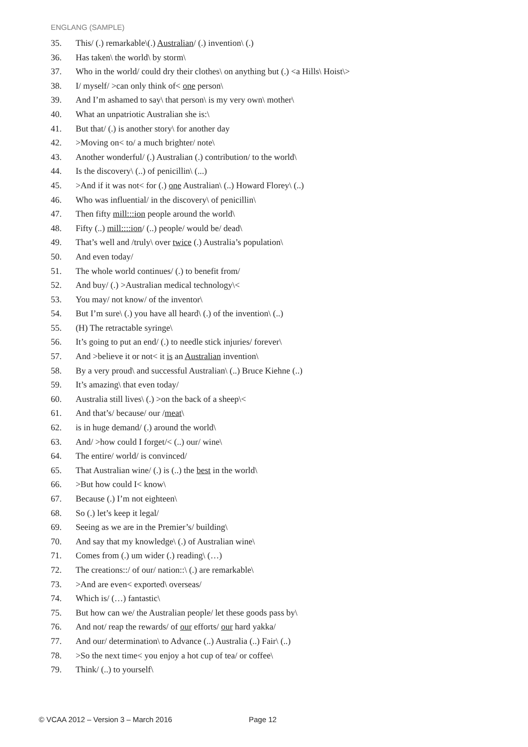ENGLANG (SAMPLE)
35. This/ (.) remarkable\(.) Australian/ (.) invention\ (.)
36. Has taken\ the world\ by storm\
37. Who in the world/ could dry their clothes\ on anything but (.) <a Hills\ Hoist\>
38. I/ myself/ >can only think of< one person\
39. And I’m ashamed to say\ that person\ is my very own\ mother\
40. What an unpatriotic Australian she is:\
41. But that/ (.) is another story\ for another day
42. >Moving on< to/ a much brighter/ note\
43. Another wonderful/ (.) Australian (.) contribution/ to the world\
44. Is the discovery\ (..) of penicillin\ (...)
45. >And if it was not< for (.) one Australian\ (..) Howard Florey\ (..)
46. Who was influential/ in the discovery\ of penicillin\
47. Then fifty mill:::ion people around the world\
48. Fifty (..) mill::::ion/ (..) people/ would be/ dead\
49. That’s well and /truly\ over twice (.) Australia’s population\
50. And even today/
51. The whole world continues/ (.) to benefit from/
52. And buy/ (.) >Australian medical technology\<
53. You may/ not know/ of the inventor\
54. But I’m sure\ (.) you have all heard\ (.) of the invention\ (..)
55. (H) The retractable syringe\
56. It’s going to put an end/ (.) to needle stick injuries/ forever\
57. And >believe it or not< it is an Australian invention\
58. By a very proud\ and successful Australian\ (..) Bruce Kiehne (..)
59. It’s amazing\ that even today/
60. Australia still lives\ (.) >on the back of a sheep\<
61. And that’s/ because/ our /meat\
62. is in huge demand/ (.) around the world\
63. And/ >how could I forget/< (..) our/ wine\
64. The entire/ world/ is convinced/
65. That Australian wine/ (.) is (..) the best in the world\
66. >But how could I< know\
67. Because (.) I’m not eighteen\
68. So (.) let’s keep it legal/
69. Seeing as we are in the Premier’s/ building\
70. And say that my knowledge\ (.) of Australian wine\
71. Comes from (.) um wider (.) reading\ (…)
72. The creations::/ of our/ nation::\ (.) are remarkable\
73. >And are even< exported\ overseas/
74. Which is/ (…) fantastic\
75. But how can we/ the Australian people/ let these goods pass by\
76. And not/ reap the rewards/ of our efforts/ our hard yakka/
77. And our/ determination\ to Advance (..) Australia (..) Fair\ (..)
78. >So the next time< you enjoy a hot cup of tea/ or coffee\
79. Think/ (..) to yourself\
© VCAA 2012 – Version 3 – March 2016 Page 12